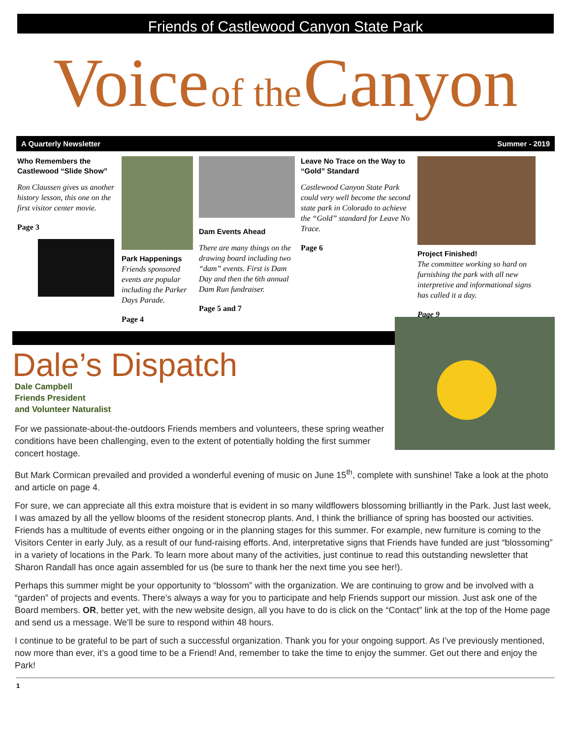Friends of Castlewood Canyon State Park
Voice of the Canyon
A Quarterly Newsletter Summer - 2019
Who Remembers the Castlewood “Slide Show”
Ron Claussen gives us another history lesson, this one on the first visitor center movie.
Page 3
Park Happenings
Friends sponsored events are popular including the Parker Days Parade.
Page 4
Dam Events Ahead
There are many things on the drawing board including two “dam” events. First is Dam Day and then the 6th annual Dam Run fundraiser.
Page 5 and 7
Leave No Trace on the Way to “Gold” Standard
Castlewood Canyon State Park could very well become the second state park in Colorado to achieve the “Gold” standard for Leave No Trace.
Page 6
Project Finished!
The committee working so hard on furnishing the park with all new interpretive and informational signs has called it a day.
Page 9
Dale’s Dispatch
Dale Campbell
Friends President
and Volunteer Naturalist
For we passionate-about-the-outdoors Friends members and volunteers, these spring weather conditions have been challenging, even to the extent of potentially holding the first summer concert hostage.
But Mark Cormican prevailed and provided a wonderful evening of music on June 15<sup>th</sup>, complete with sunshine! Take a look at the photo and article on page 4.
For sure, we can appreciate all this extra moisture that is evident in so many wildflowers blossoming brilliantly in the Park. Just last week, I was amazed by all the yellow blooms of the resident stonecrop plants. And, I think the brilliance of spring has boosted our activities. Friends has a multitude of events either ongoing or in the planning stages for this summer. For example, new furniture is coming to the Visitors Center in early July, as a result of our fund-raising efforts. And, interpretative signs that Friends have funded are just “blossoming” in a variety of locations in the Park. To learn more about many of the activities, just continue to read this outstanding newsletter that Sharon Randall has once again assembled for us (be sure to thank her the next time you see her!).
Perhaps this summer might be your opportunity to “blossom” with the organization. We are continuing to grow and be involved with a “garden” of projects and events. There’s always a way for you to participate and help Friends support our mission. Just ask one of the Board members. OR, better yet, with the new website design, all you have to do is click on the “Contact” link at the top of the Home page and send us a message. We’ll be sure to respond within 48 hours.
I continue to be grateful to be part of such a successful organization. Thank you for your ongoing support. As I’ve previously mentioned, now more than ever, it’s a good time to be a Friend! And, remember to take the time to enjoy the summer. Get out there and enjoy the Park!
1